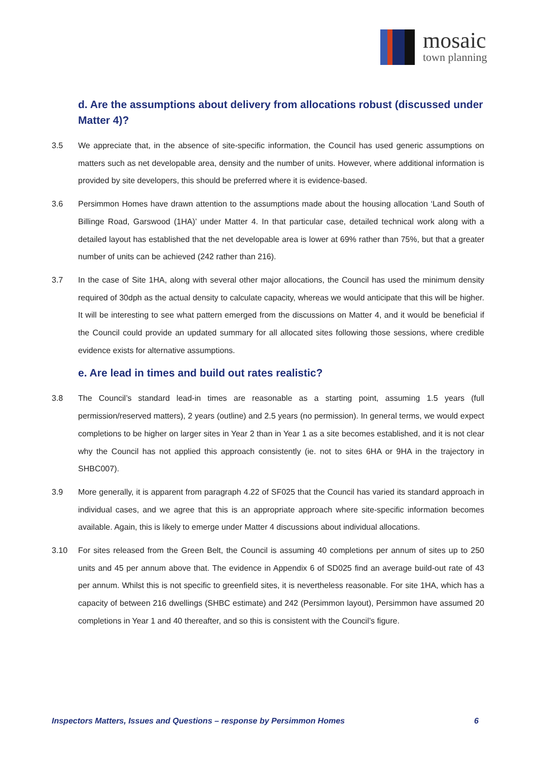mosaic
town planning
d. Are the assumptions about delivery from allocations robust (discussed under Matter 4)?
3.5 We appreciate that, in the absence of site-specific information, the Council has used generic assumptions on matters such as net developable area, density and the number of units. However, where additional information is provided by site developers, this should be preferred where it is evidence-based.
3.6 Persimmon Homes have drawn attention to the assumptions made about the housing allocation ‘Land South of Billinge Road, Garswood (1HA)’ under Matter 4. In that particular case, detailed technical work along with a detailed layout has established that the net developable area is lower at 69% rather than 75%, but that a greater number of units can be achieved (242 rather than 216).
3.7 In the case of Site 1HA, along with several other major allocations, the Council has used the minimum density required of 30dph as the actual density to calculate capacity, whereas we would anticipate that this will be higher. It will be interesting to see what pattern emerged from the discussions on Matter 4, and it would be beneficial if the Council could provide an updated summary for all allocated sites following those sessions, where credible evidence exists for alternative assumptions.
e. Are lead in times and build out rates realistic?
3.8 The Council’s standard lead-in times are reasonable as a starting point, assuming 1.5 years (full permission/reserved matters), 2 years (outline) and 2.5 years (no permission). In general terms, we would expect completions to be higher on larger sites in Year 2 than in Year 1 as a site becomes established, and it is not clear why the Council has not applied this approach consistently (ie. not to sites 6HA or 9HA in the trajectory in SHBC007).
3.9 More generally, it is apparent from paragraph 4.22 of SF025 that the Council has varied its standard approach in individual cases, and we agree that this is an appropriate approach where site-specific information becomes available. Again, this is likely to emerge under Matter 4 discussions about individual allocations.
3.10 For sites released from the Green Belt, the Council is assuming 40 completions per annum of sites up to 250 units and 45 per annum above that. The evidence in Appendix 6 of SD025 find an average build-out rate of 43 per annum. Whilst this is not specific to greenfield sites, it is nevertheless reasonable. For site 1HA, which has a capacity of between 216 dwellings (SHBC estimate) and 242 (Persimmon layout), Persimmon have assumed 20 completions in Year 1 and 40 thereafter, and so this is consistent with the Council’s figure.
Inspectors Matters, Issues and Questions – response by Persimmon Homes 6